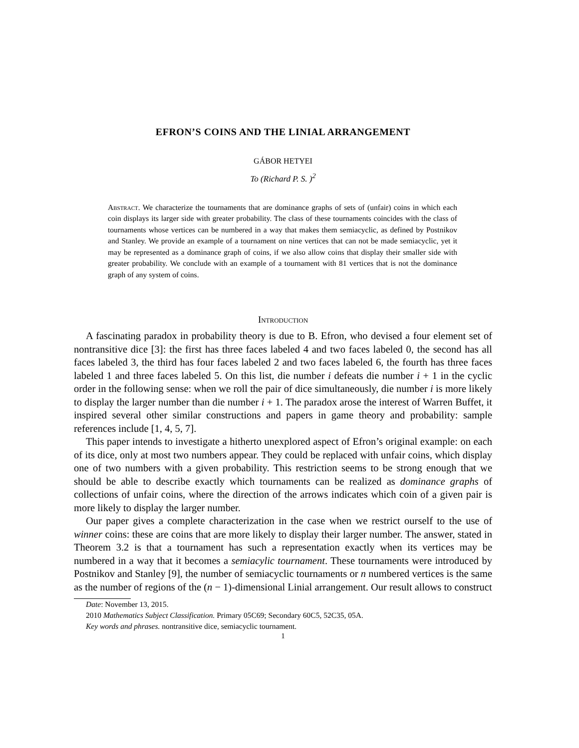EFRON’S COINS AND THE LINIAL ARRANGEMENT
GÁBOR HETYEI
To (Richard P. S. )<sup>2</sup>
Abstract. We characterize the tournaments that are dominance graphs of sets of (unfair) coins in which each coin displays its larger side with greater probability. The class of these tournaments coincides with the class of tournaments whose vertices can be numbered in a way that makes them semiacyclic, as defined by Postnikov and Stanley. We provide an example of a tournament on nine vertices that can not be made semiacyclic, yet it may be represented as a dominance graph of coins, if we also allow coins that display their smaller side with greater probability. We conclude with an example of a tournament with 81 vertices that is not the dominance graph of any system of coins.
Introduction
A fascinating paradox in probability theory is due to B. Efron, who devised a four element set of nontransitive dice [3]: the first has three faces labeled 4 and two faces labeled 0, the second has all faces labeled 3, the third has four faces labeled 2 and two faces labeled 6, the fourth has three faces labeled 1 and three faces labeled 5. On this list, die number i defeats die number i + 1 in the cyclic order in the following sense: when we roll the pair of dice simultaneously, die number i is more likely to display the larger number than die number i + 1. The paradox arose the interest of Warren Buffet, it inspired several other similar constructions and papers in game theory and probability: sample references include [1, 4, 5, 7].
This paper intends to investigate a hitherto unexplored aspect of Efron’s original example: on each of its dice, only at most two numbers appear. They could be replaced with unfair coins, which display one of two numbers with a given probability. This restriction seems to be strong enough that we should be able to describe exactly which tournaments can be realized as dominance graphs of collections of unfair coins, where the direction of the arrows indicates which coin of a given pair is more likely to display the larger number.
Our paper gives a complete characterization in the case when we restrict ourself to the use of winner coins: these are coins that are more likely to display their larger number. The answer, stated in Theorem 3.2 is that a tournament has such a representation exactly when its vertices may be numbered in a way that it becomes a semiacylic tournament. These tournaments were introduced by Postnikov and Stanley [9], the number of semiacyclic tournaments or n numbered vertices is the same as the number of regions of the (n − 1)-dimensional Linial arrangement. Our result allows to construct
Date: November 13, 2015.
2010 Mathematics Subject Classification. Primary 05C69; Secondary 60C5, 52C35, 05A.
Key words and phrases. nontransitive dice, semiacyclic tournament.
1